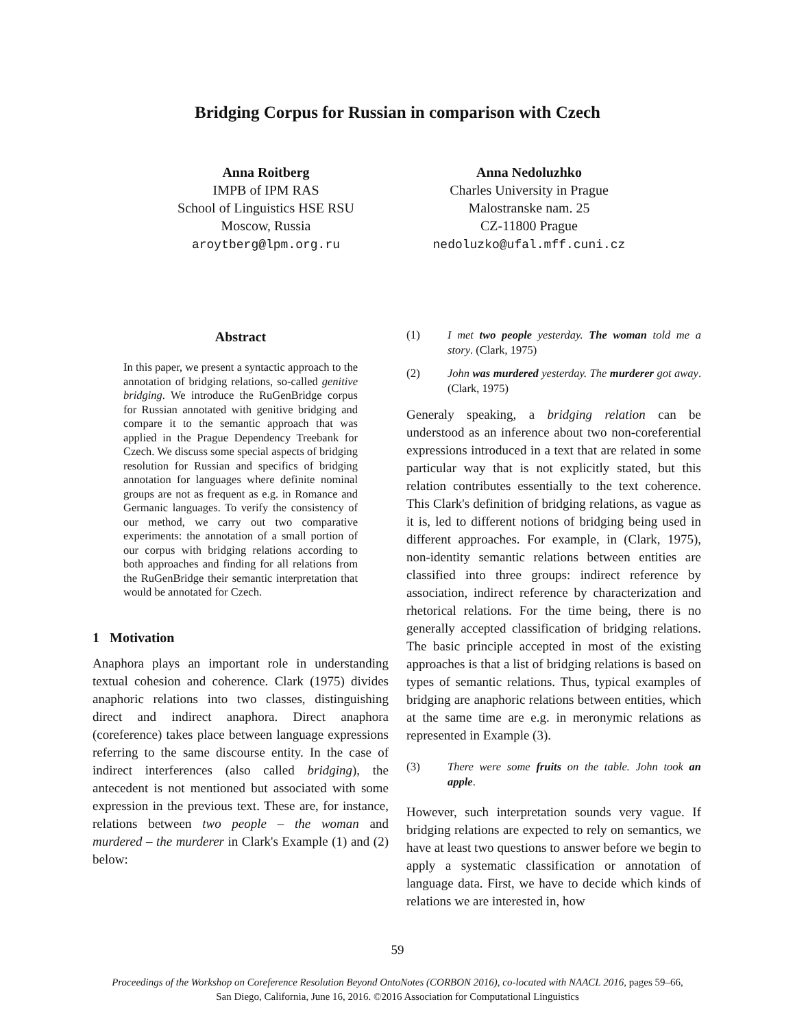Bridging Corpus for Russian in comparison with Czech
Anna Roitberg
IMPB of IPM RAS
School of Linguistics HSE RSU
Moscow, Russia
aroytberg@lpm.org.ru
Anna Nedoluzhko
Charles University in Prague
Malostranske nam. 25
CZ-11800 Prague
nedoluzko@ufal.mff.cuni.cz
Abstract
In this paper, we present a syntactic approach to the annotation of bridging relations, so-called genitive bridging. We introduce the RuGenBridge corpus for Russian annotated with genitive bridging and compare it to the semantic approach that was applied in the Prague Dependency Treebank for Czech. We discuss some special aspects of bridging resolution for Russian and specifics of bridging annotation for languages where definite nominal groups are not as frequent as e.g. in Romance and Germanic languages. To verify the consistency of our method, we carry out two comparative experiments: the annotation of a small portion of our corpus with bridging relations according to both approaches and finding for all relations from the RuGenBridge their semantic interpretation that would be annotated for Czech.
1 Motivation
Anaphora plays an important role in understanding textual cohesion and coherence. Clark (1975) divides anaphoric relations into two classes, distinguishing direct and indirect anaphora. Direct anaphora (coreference) takes place between language expressions referring to the same discourse entity. In the case of indirect interferences (also called bridging), the antecedent is not mentioned but associated with some expression in the previous text. These are, for instance, relations between two people – the woman and murdered – the murderer in Clark's Example (1) and (2) below:
(1) I met two people yesterday. The woman told me a story. (Clark, 1975)
(2) John was murdered yesterday. The murderer got away. (Clark, 1975)
Generaly speaking, a bridging relation can be understood as an inference about two non-coreferential expressions introduced in a text that are related in some particular way that is not explicitly stated, but this relation contributes essentially to the text coherence. This Clark's definition of bridging relations, as vague as it is, led to different notions of bridging being used in different approaches. For example, in (Clark, 1975), non-identity semantic relations between entities are classified into three groups: indirect reference by association, indirect reference by characterization and rhetorical relations. For the time being, there is no generally accepted classification of bridging relations. The basic principle accepted in most of the existing approaches is that a list of bridging relations is based on types of semantic relations. Thus, typical examples of bridging are anaphoric relations between entities, which at the same time are e.g. in meronymic relations as represented in Example (3).
(3) There were some fruits on the table. John took an apple.
However, such interpretation sounds very vague. If bridging relations are expected to rely on semantics, we have at least two questions to answer before we begin to apply a systematic classification or annotation of language data. First, we have to decide which kinds of relations we are interested in, how
59
Proceedings of the Workshop on Coreference Resolution Beyond OntoNotes (CORBON 2016), co-located with NAACL 2016, pages 59–66,
San Diego, California, June 16, 2016. ©2016 Association for Computational Linguistics